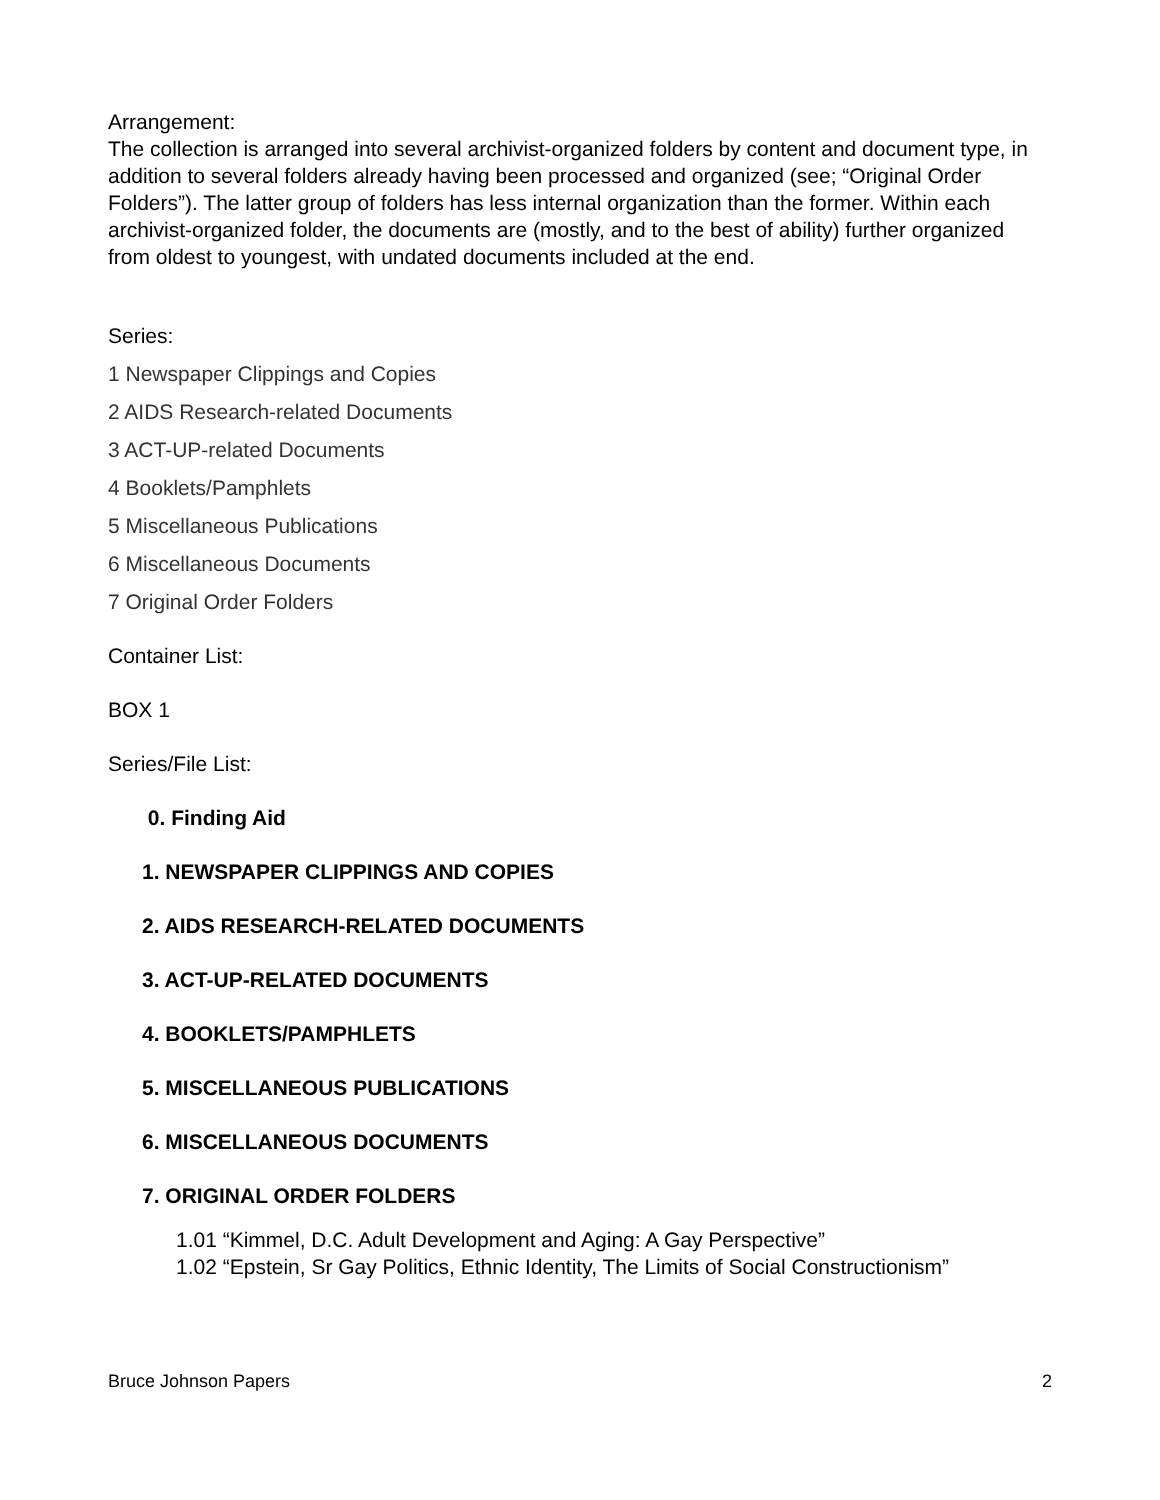Arrangement:
The collection is arranged into several archivist-organized folders by content and document type, in addition to several folders already having been processed and organized (see; “Original Order Folders”). The latter group of folders has less internal organization than the former. Within each archivist-organized folder, the documents are (mostly, and to the best of ability) further organized from oldest to youngest, with undated documents included at the end.
Series:
1 Newspaper Clippings and Copies
2 AIDS Research-related Documents
3 ACT-UP-related Documents
4 Booklets/Pamphlets
5 Miscellaneous Publications
6 Miscellaneous Documents
7 Original Order Folders
Container List:
BOX 1
Series/File List:
0. Finding Aid
1. NEWSPAPER CLIPPINGS AND COPIES
2. AIDS RESEARCH-RELATED DOCUMENTS
3. ACT-UP-RELATED DOCUMENTS
4. BOOKLETS/PAMPHLETS
5. MISCELLANEOUS PUBLICATIONS
6. MISCELLANEOUS DOCUMENTS
7. ORIGINAL ORDER FOLDERS
1.01 “Kimmel, D.C. Adult Development and Aging: A Gay Perspective”
1.02 “Epstein, Sr Gay Politics, Ethnic Identity, The Limits of Social Constructionism”
Bruce Johnson Papers 2